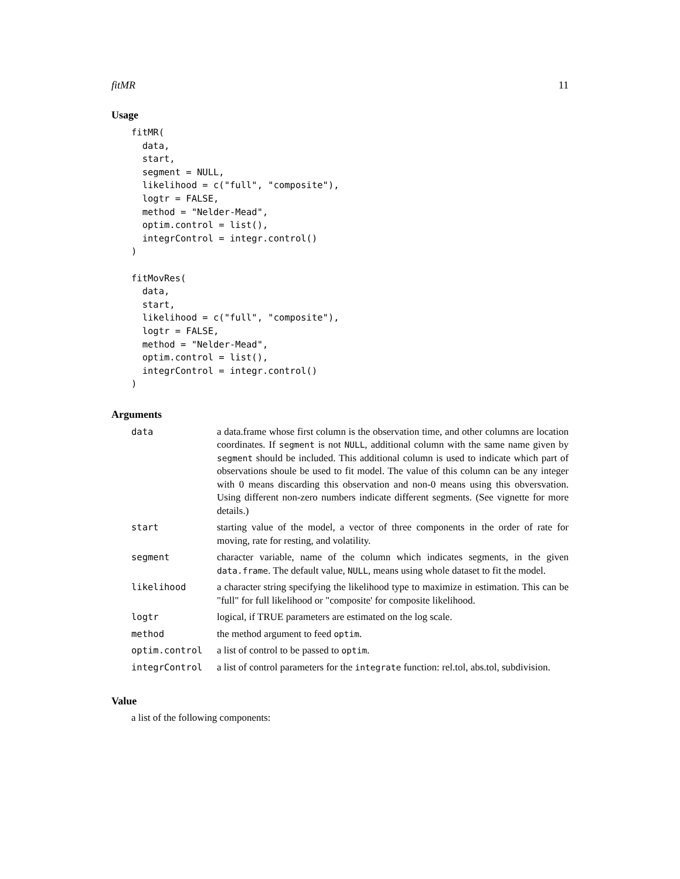fitMR 11
Usage
fitMR(
  data,
  start,
  segment = NULL,
  likelihood = c("full", "composite"),
  logtr = FALSE,
  method = "Nelder-Mead",
  optim.control = list(),
  integrControl = integr.control()
)

fitMovRes(
  data,
  start,
  likelihood = c("full", "composite"),
  logtr = FALSE,
  method = "Nelder-Mead",
  optim.control = list(),
  integrControl = integr.control()
)
Arguments
| data | a data.frame whose first column is the observation time, and other columns are location coordinates. If segment is not NULL , additional column with the same name given by segment should be included. This additional column is used to indicate which part of observations shoule be used to fit model. The value of this column can be any integer with 0 means discarding this observation and non-0 means using this obversvation. Using different non-zero numbers indicate different segments. (See vignette for more details.) |
| start | starting value of the model, a vector of three components in the order of rate for moving, rate for resting, and volatility. |
| segment | character variable, name of the column which indicates segments, in the given data.frame . The default value, NULL , means using whole dataset to fit the model. |
| likelihood | a character string specifying the likelihood type to maximize in estimation. This can be "full" for full likelihood or "composite' for composite likelihood. |
| logtr | logical, if TRUE parameters are estimated on the log scale. |
| method | the method argument to feed optim . |
| optim.control | a list of control to be passed to optim . |
| integrControl | a list of control parameters for the integrate function: rel.tol, abs.tol, subdivision. |
Value
a list of the following components: